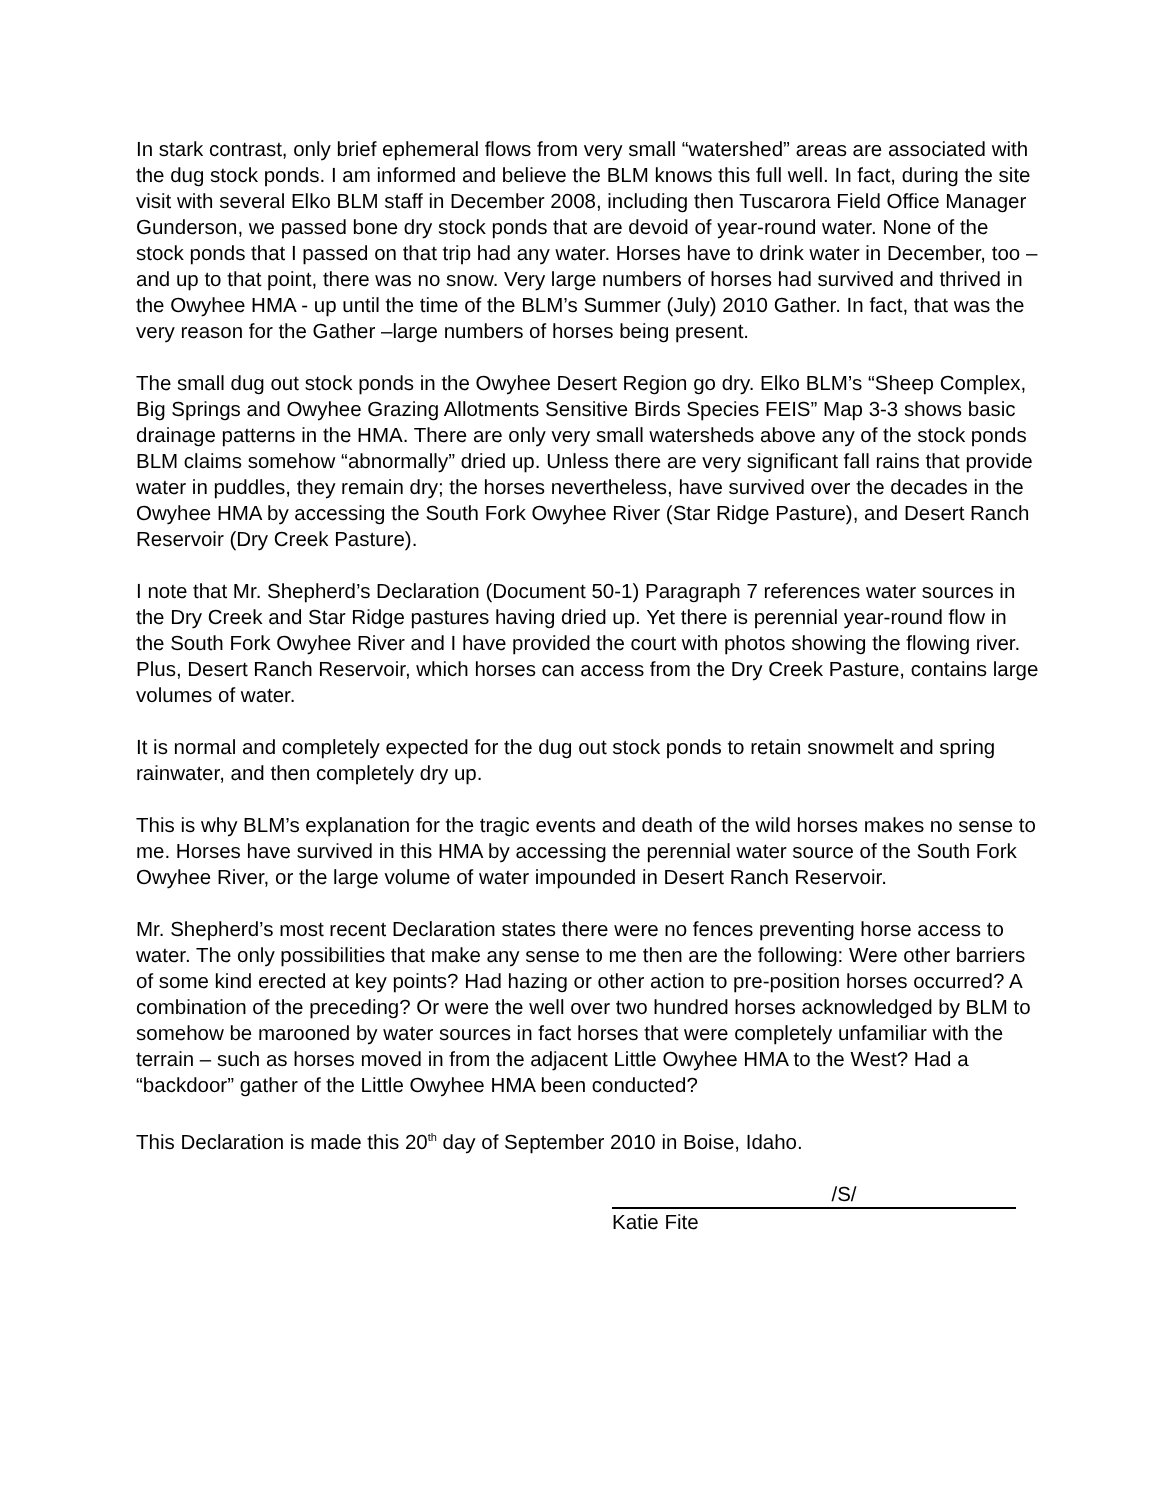In stark contrast, only brief ephemeral flows from very small “watershed” areas are associated with the dug stock ponds. I am informed and believe the BLM knows this full well. In fact, during the site visit with several Elko BLM staff in December 2008, including then Tuscarora Field Office Manager Gunderson, we passed bone dry stock ponds that are devoid of year-round water. None of the stock ponds that I passed on that trip had any water. Horses have to drink water in December, too – and up to that point, there was no snow. Very large numbers of horses had survived and thrived in the Owyhee HMA - up until the time of the BLM’s Summer (July) 2010 Gather. In fact, that was the very reason for the Gather –large numbers of horses being present.
The small dug out stock ponds in the Owyhee Desert Region go dry. Elko BLM’s “Sheep Complex, Big Springs and Owyhee Grazing Allotments Sensitive Birds Species FEIS” Map 3-3 shows basic drainage patterns in the HMA. There are only very small watersheds above any of the stock ponds BLM claims somehow “abnormally” dried up. Unless there are very significant fall rains that provide water in puddles, they remain dry; the horses nevertheless, have survived over the decades in the Owyhee HMA by accessing the South Fork Owyhee River (Star Ridge Pasture), and Desert Ranch Reservoir (Dry Creek Pasture).
I note that Mr. Shepherd’s Declaration (Document 50-1) Paragraph 7 references water sources in the Dry Creek and Star Ridge pastures having dried up. Yet there is perennial year-round flow in the South Fork Owyhee River and I have provided the court with photos showing the flowing river. Plus, Desert Ranch Reservoir, which horses can access from the Dry Creek Pasture, contains large volumes of water.
It is normal and completely expected for the dug out stock ponds to retain snowmelt and spring rainwater, and then completely dry up.
This is why BLM’s explanation for the tragic events and death of the wild horses makes no sense to me. Horses have survived in this HMA by accessing the perennial water source of the South Fork Owyhee River, or the large volume of water impounded in Desert Ranch Reservoir.
Mr. Shepherd’s most recent Declaration states there were no fences preventing horse access to water. The only possibilities that make any sense to me then are the following: Were other barriers of some kind erected at key points? Had hazing or other action to pre-position horses occurred? A combination of the preceding? Or were the well over two hundred horses acknowledged by BLM to somehow be marooned by water sources in fact horses that were completely unfamiliar with the terrain – such as horses moved in from the adjacent Little Owyhee HMA to the West? Had a “backdoor” gather of the Little Owyhee HMA been conducted?
This Declaration is made this 20<sup>th</sup> day of September 2010 in Boise, Idaho.
/S/
Katie Fite